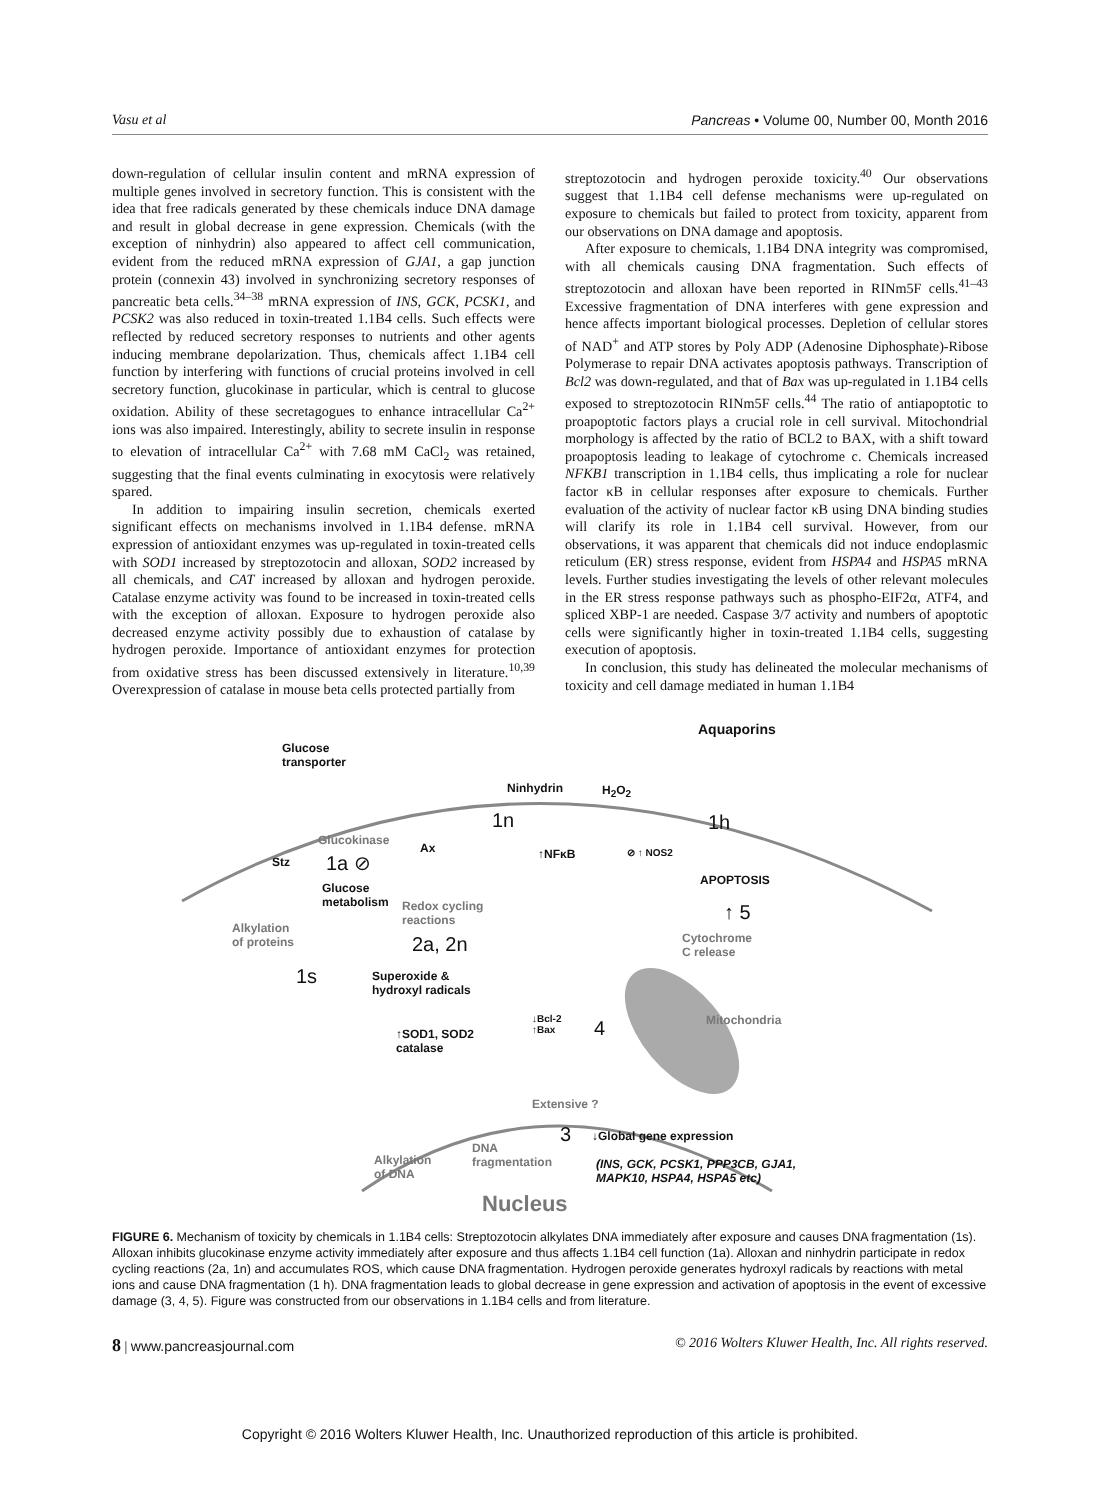Vasu et al Pancreas • Volume 00, Number 00, Month 2016
down-regulation of cellular insulin content and mRNA expression of multiple genes involved in secretory function. This is consistent with the idea that free radicals generated by these chemicals induce DNA damage and result in global decrease in gene expression. Chemicals (with the exception of ninhydrin) also appeared to affect cell communication, evident from the reduced mRNA expression of GJA1, a gap junction protein (connexin 43) involved in synchronizing secretory responses of pancreatic beta cells.<sup>34–38</sup> mRNA expression of INS, GCK, PCSK1, and PCSK2 was also reduced in toxin-treated 1.1B4 cells. Such effects were reflected by reduced secretory responses to nutrients and other agents inducing membrane depolarization. Thus, chemicals affect 1.1B4 cell function by interfering with functions of crucial proteins involved in cell secretory function, glucokinase in particular, which is central to glucose oxidation. Ability of these secretagogues to enhance intracellular Ca<sup>2+</sup> ions was also impaired. Interestingly, ability to secrete insulin in response to elevation of intracellular Ca<sup>2+</sup> with 7.68 mM CaCl<sub>2</sub> was retained, suggesting that the final events culminating in exocytosis were relatively spared.
In addition to impairing insulin secretion, chemicals exerted significant effects on mechanisms involved in 1.1B4 defense. mRNA expression of antioxidant enzymes was up-regulated in toxin-treated cells with SOD1 increased by streptozotocin and alloxan, SOD2 increased by all chemicals, and CAT increased by alloxan and hydrogen peroxide. Catalase enzyme activity was found to be increased in toxin-treated cells with the exception of alloxan. Exposure to hydrogen peroxide also decreased enzyme activity possibly due to exhaustion of catalase by hydrogen peroxide. Importance of antioxidant enzymes for protection from oxidative stress has been discussed extensively in literature.<sup>10,39</sup> Overexpression of catalase in mouse beta cells protected partially from
streptozotocin and hydrogen peroxide toxicity.<sup>40</sup> Our observations suggest that 1.1B4 cell defense mechanisms were up-regulated on exposure to chemicals but failed to protect from toxicity, apparent from our observations on DNA damage and apoptosis.
After exposure to chemicals, 1.1B4 DNA integrity was compromised, with all chemicals causing DNA fragmentation. Such effects of streptozotocin and alloxan have been reported in RINm5F cells.<sup>41–43</sup> Excessive fragmentation of DNA interferes with gene expression and hence affects important biological processes. Depletion of cellular stores of NAD<sup>+</sup> and ATP stores by Poly ADP (Adenosine Diphosphate)-Ribose Polymerase to repair DNA activates apoptosis pathways. Transcription of Bcl2 was down-regulated, and that of Bax was up-regulated in 1.1B4 cells exposed to streptozotocin RINm5F cells.<sup>44</sup> The ratio of antiapoptotic to proapoptotic factors plays a crucial role in cell survival. Mitochondrial morphology is affected by the ratio of BCL2 to BAX, with a shift toward proapoptosis leading to leakage of cytochrome c. Chemicals increased NFKB1 transcription in 1.1B4 cells, thus implicating a role for nuclear factor κB in cellular responses after exposure to chemicals. Further evaluation of the activity of nuclear factor κB using DNA binding studies will clarify its role in 1.1B4 cell survival. However, from our observations, it was apparent that chemicals did not induce endoplasmic reticulum (ER) stress response, evident from HSPA4 and HSPA5 mRNA levels. Further studies investigating the levels of other relevant molecules in the ER stress response pathways such as phospho-EIF2α, ATF4, and spliced XBP-1 are needed. Caspase 3/7 activity and numbers of apoptotic cells were significantly higher in toxin-treated 1.1B4 cells, suggesting execution of apoptosis.
In conclusion, this study has delineated the molecular mechanisms of toxicity and cell damage mediated in human 1.1B4
Glucose
transporter
Aquaporins
Ninhydrin H<sub>2</sub>O<sub>2</sub>
1n 1h
Glucokinase
Ax ↑NFκB ⊘ ↑ NOS2
Stz 1a ⊘
Glucose
metabolism
APOPTOSIS
Redox cycling
reactions ↑ 5
Alkylation
of proteins Cytochrome
C release 2a, 2n
1s Superoxide &
hydroxyl radicals
↓Bcl-2
↑Bax 4 Mitochondria
↑SOD1, SOD2
catalase
Extensive ?
3 ↓Global gene expression
Alkylation
of DNA
DNA
fragmentation (INS, GCK, PCSK1, PPP3CB, GJA1,
MAPK10, HSPA4, HSPA5 etc)
Nucleus
FIGURE 6. Mechanism of toxicity by chemicals in 1.1B4 cells: Streptozotocin alkylates DNA immediately after exposure and causes DNA fragmentation (1s). Alloxan inhibits glucokinase enzyme activity immediately after exposure and thus affects 1.1B4 cell function (1a). Alloxan and ninhydrin participate in redox cycling reactions (2a, 1n) and accumulates ROS, which cause DNA fragmentation. Hydrogen peroxide generates hydroxyl radicals by reactions with metal ions and cause DNA fragmentation (1 h). DNA fragmentation leads to global decrease in gene expression and activation of apoptosis in the event of excessive damage (3, 4, 5). Figure was constructed from our observations in 1.1B4 cells and from literature.
8 | www.pancreasjournal.com © 2016 Wolters Kluwer Health, Inc. All rights reserved.
Copyright © 2016 Wolters Kluwer Health, Inc. Unauthorized reproduction of this article is prohibited.